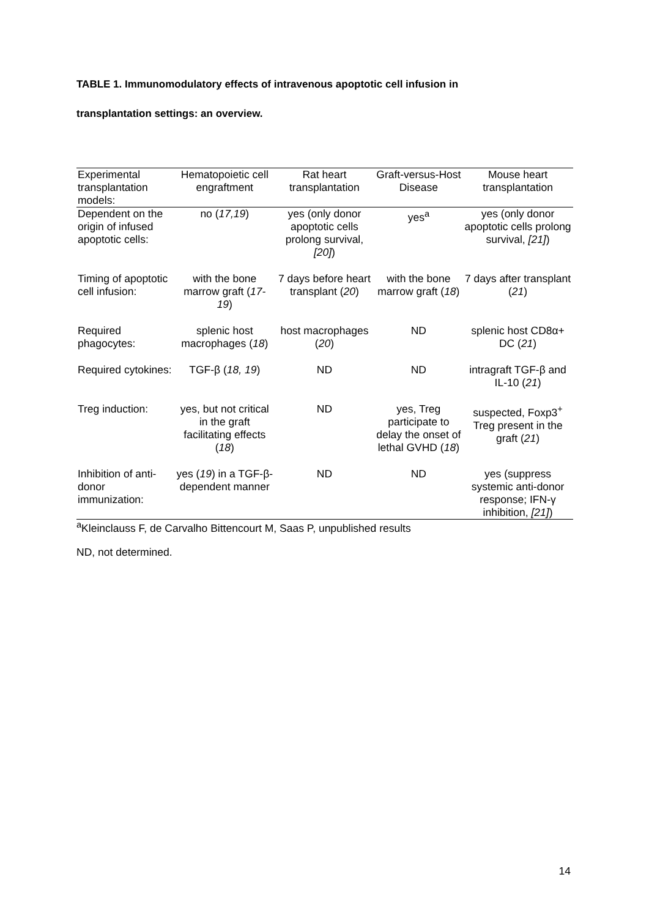TABLE 1. Immunomodulatory effects of intravenous apoptotic cell infusion in
transplantation settings: an overview.
| Experimental transplantation models: | Hematopoietic cell engraftment | Rat heart transplantation | Graft-versus-Host Disease | Mouse heart transplantation |
| Dependent on the origin of infused apoptotic cells: | no ( 17,19 ) | yes (only donor apoptotic cells prolong survival, [20] ) | yes<sup>a</sup> | yes (only donor apoptotic cells prolong survival, [21] ) |
| Timing of apoptotic cell infusion: | with the bone marrow graft ( 17-19 ) | 7 days before heart transplant ( 20 ) | with the bone marrow graft ( 18 ) | 7 days after transplant ( 21 ) |
| Required phagocytes: | splenic host macrophages ( 18 ) | host macrophages ( 20 ) | ND | splenic host CD8α+ DC ( 21 ) |
| Required cytokines: | TGF-β ( 18, 19 ) | ND | ND | intragraft TGF-β and IL-10 ( 21 ) |
| Treg induction: | yes, but not critical in the graft facilitating effects ( 18 ) | ND | yes, Treg participate to delay the onset of lethal GVHD ( 18 ) | suspected, Foxp3<sup>+</sup> Treg present in the graft ( 21 ) |
| Inhibition of anti-donor immunization: | yes ( 19 ) in a TGF-β-dependent manner | ND | ND | yes (suppress systemic anti-donor response; IFN-γ inhibition, [21] ) |
<sup>a</sup> Kleinclauss F, de Carvalho Bittencourt M, Saas P, unpublished results
ND, not determined.
14